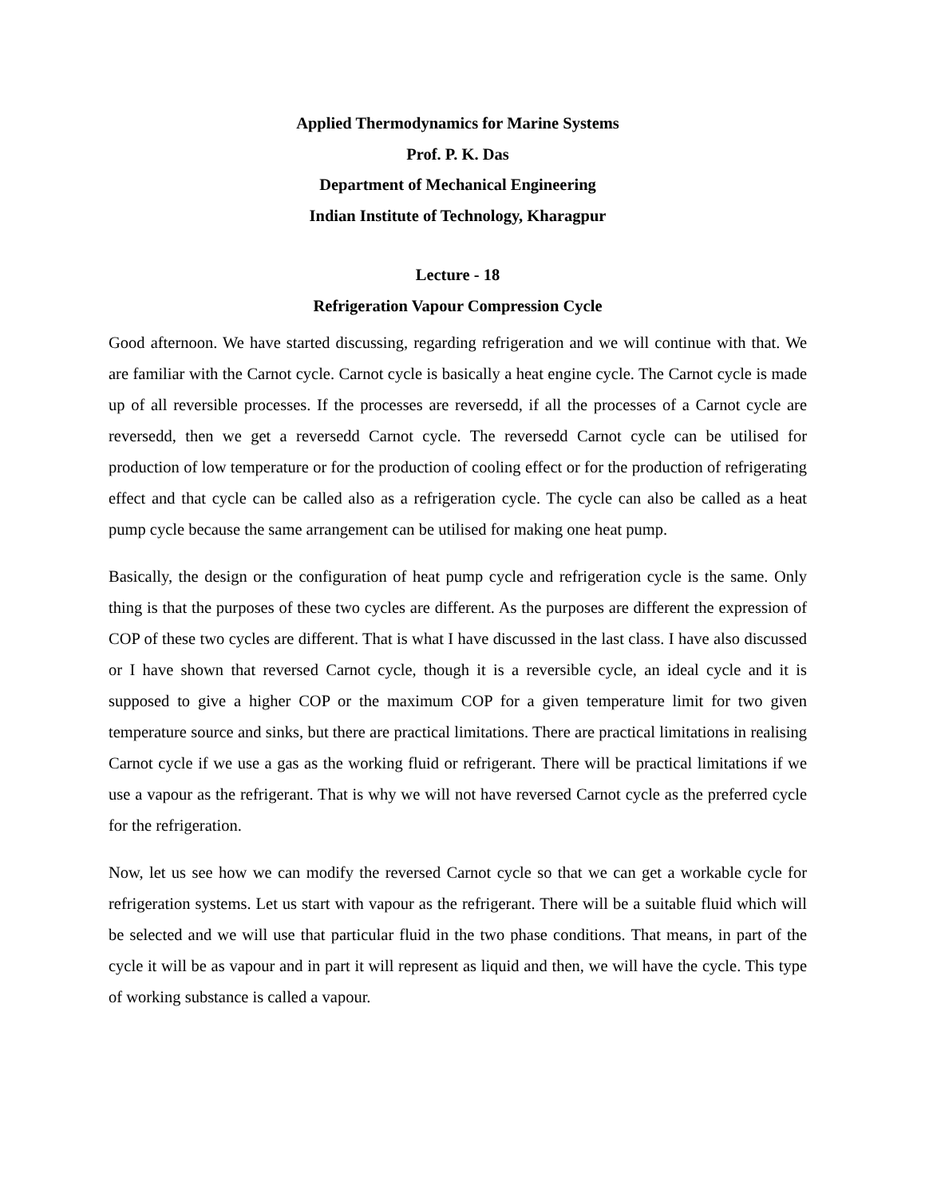Applied Thermodynamics for Marine Systems
Prof. P. K. Das
Department of Mechanical Engineering
Indian Institute of Technology, Kharagpur
Lecture - 18
Refrigeration Vapour Compression Cycle
Good afternoon. We have started discussing, regarding refrigeration and we will continue with that. We are familiar with the Carnot cycle. Carnot cycle is basically a heat engine cycle. The Carnot cycle is made up of all reversible processes. If the processes are reversedd, if all the processes of a Carnot cycle are reversedd, then we get a reversedd Carnot cycle. The reversedd Carnot cycle can be utilised for production of low temperature or for the production of cooling effect or for the production of refrigerating effect and that cycle can be called also as a refrigeration cycle. The cycle can also be called as a heat pump cycle because the same arrangement can be utilised for making one heat pump.
Basically, the design or the configuration of heat pump cycle and refrigeration cycle is the same. Only thing is that the purposes of these two cycles are different. As the purposes are different the expression of COP of these two cycles are different. That is what I have discussed in the last class. I have also discussed or I have shown that reversed Carnot cycle, though it is a reversible cycle, an ideal cycle and it is supposed to give a higher COP or the maximum COP for a given temperature limit for two given temperature source and sinks, but there are practical limitations. There are practical limitations in realising Carnot cycle if we use a gas as the working fluid or refrigerant. There will be practical limitations if we use a vapour as the refrigerant. That is why we will not have reversed Carnot cycle as the preferred cycle for the refrigeration.
Now, let us see how we can modify the reversed Carnot cycle so that we can get a workable cycle for refrigeration systems. Let us start with vapour as the refrigerant. There will be a suitable fluid which will be selected and we will use that particular fluid in the two phase conditions. That means, in part of the cycle it will be as vapour and in part it will represent as liquid and then, we will have the cycle. This type of working substance is called a vapour.